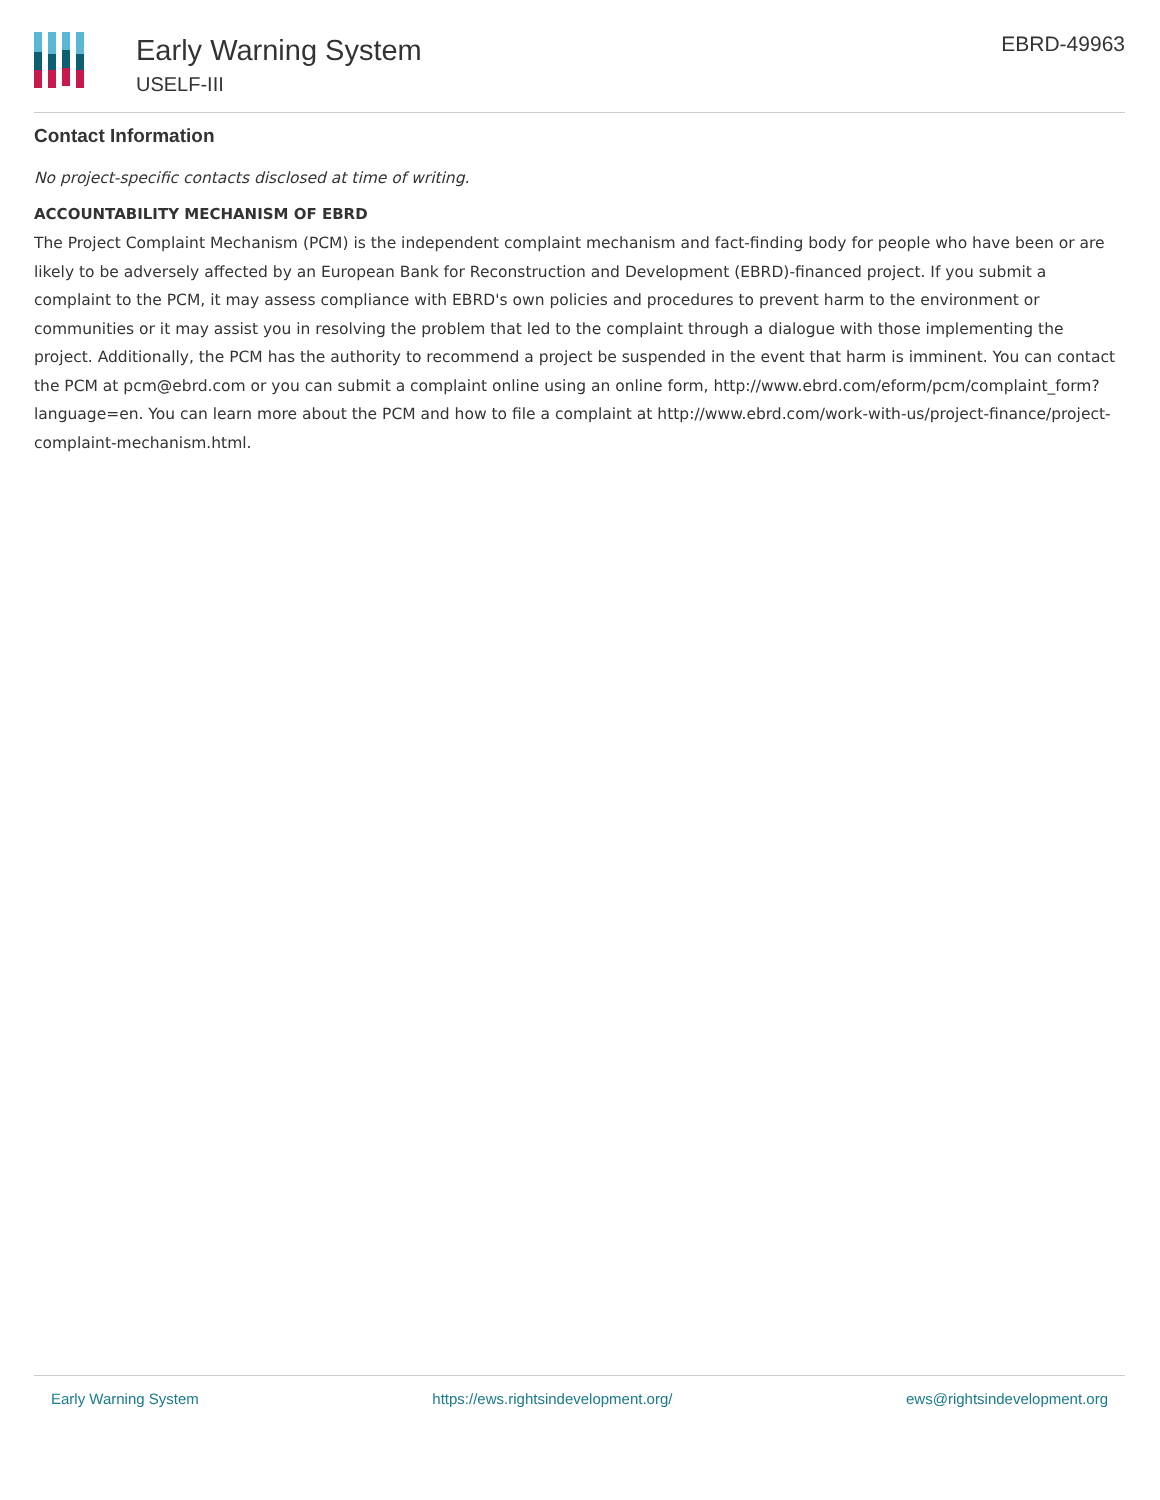Early Warning System
USELF-III
EBRD-49963
Contact Information
No project-specific contacts disclosed at time of writing.
ACCOUNTABILITY MECHANISM OF EBRD
The Project Complaint Mechanism (PCM) is the independent complaint mechanism and fact-finding body for people who have been or are likely to be adversely affected by an European Bank for Reconstruction and Development (EBRD)-financed project. If you submit a complaint to the PCM, it may assess compliance with EBRD's own policies and procedures to prevent harm to the environment or communities or it may assist you in resolving the problem that led to the complaint through a dialogue with those implementing the project. Additionally, the PCM has the authority to recommend a project be suspended in the event that harm is imminent. You can contact the PCM at pcm@ebrd.com or you can submit a complaint online using an online form, http://www.ebrd.com/eform/pcm/complaint_form?language=en. You can learn more about the PCM and how to file a complaint at http://www.ebrd.com/work-with-us/project-finance/project-complaint-mechanism.html.
Early Warning System https://ews.rightsindevelopment.org/ ews@rightsindevelopment.org